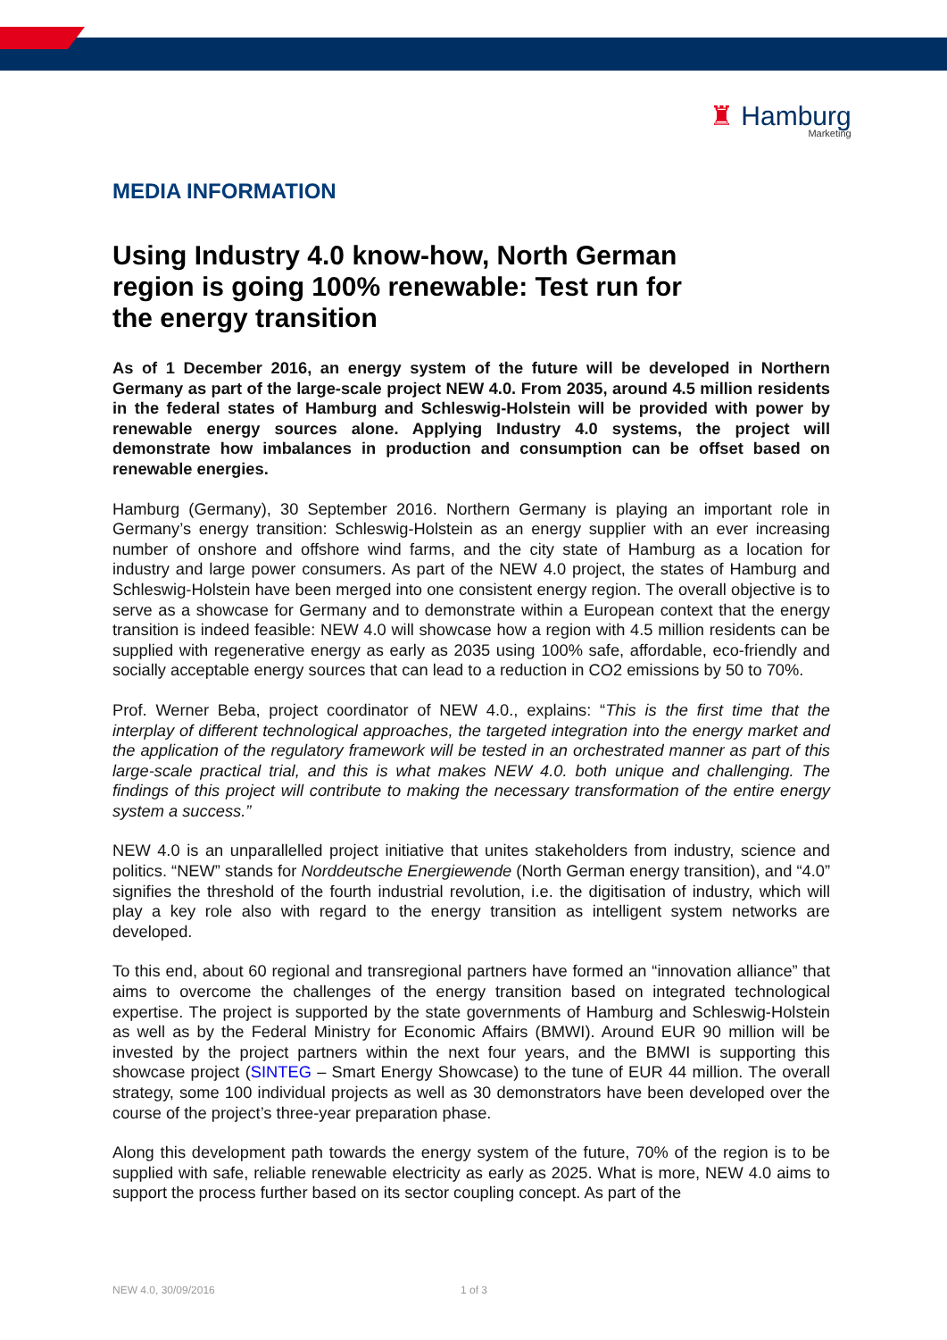♜ Hamburg
Marketing
MEDIA INFORMATION
Using Industry 4.0 know-how, North German region is going 100% renewable: Test run for the energy transition
As of 1 December 2016, an energy system of the future will be developed in Northern Germany as part of the large-scale project NEW 4.0. From 2035, around 4.5 million residents in the federal states of Hamburg and Schleswig-Holstein will be provided with power by renewable energy sources alone. Applying Industry 4.0 systems, the project will demonstrate how imbalances in production and consumption can be offset based on renewable energies.
Hamburg (Germany), 30 September 2016. Northern Germany is playing an important role in Germany’s energy transition: Schleswig-Holstein as an energy supplier with an ever increasing number of onshore and offshore wind farms, and the city state of Hamburg as a location for industry and large power consumers. As part of the NEW 4.0 project, the states of Hamburg and Schleswig-Holstein have been merged into one consistent energy region. The overall objective is to serve as a showcase for Germany and to demonstrate within a European context that the energy transition is indeed feasible: NEW 4.0 will showcase how a region with 4.5 million residents can be supplied with regenerative energy as early as 2035 using 100% safe, affordable, eco-friendly and socially acceptable energy sources that can lead to a reduction in CO2 emissions by 50 to 70%.
Prof. Werner Beba, project coordinator of NEW 4.0., explains: “This is the first time that the interplay of different technological approaches, the targeted integration into the energy market and the application of the regulatory framework will be tested in an orchestrated manner as part of this large-scale practical trial, and this is what makes NEW 4.0. both unique and challenging. The findings of this project will contribute to making the necessary transformation of the entire energy system a success.”
NEW 4.0 is an unparallelled project initiative that unites stakeholders from industry, science and politics. “NEW” stands for Norddeutsche Energiewende (North German energy transition), and “4.0” signifies the threshold of the fourth industrial revolution, i.e. the digitisation of industry, which will play a key role also with regard to the energy transition as intelligent system networks are developed.
To this end, about 60 regional and transregional partners have formed an “innovation alliance” that aims to overcome the challenges of the energy transition based on integrated technological expertise. The project is supported by the state governments of Hamburg and Schleswig-Holstein as well as by the Federal Ministry for Economic Affairs (BMWI). Around EUR 90 million will be invested by the project partners within the next four years, and the BMWI is supporting this showcase project (SINTEG – Smart Energy Showcase) to the tune of EUR 44 million. The overall strategy, some 100 individual projects as well as 30 demonstrators have been developed over the course of the project’s three-year preparation phase.
Along this development path towards the energy system of the future, 70% of the region is to be supplied with safe, reliable renewable electricity as early as 2025. What is more, NEW 4.0 aims to support the process further based on its sector coupling concept. As part of the
NEW 4.0, 30/09/2016 1 of 3